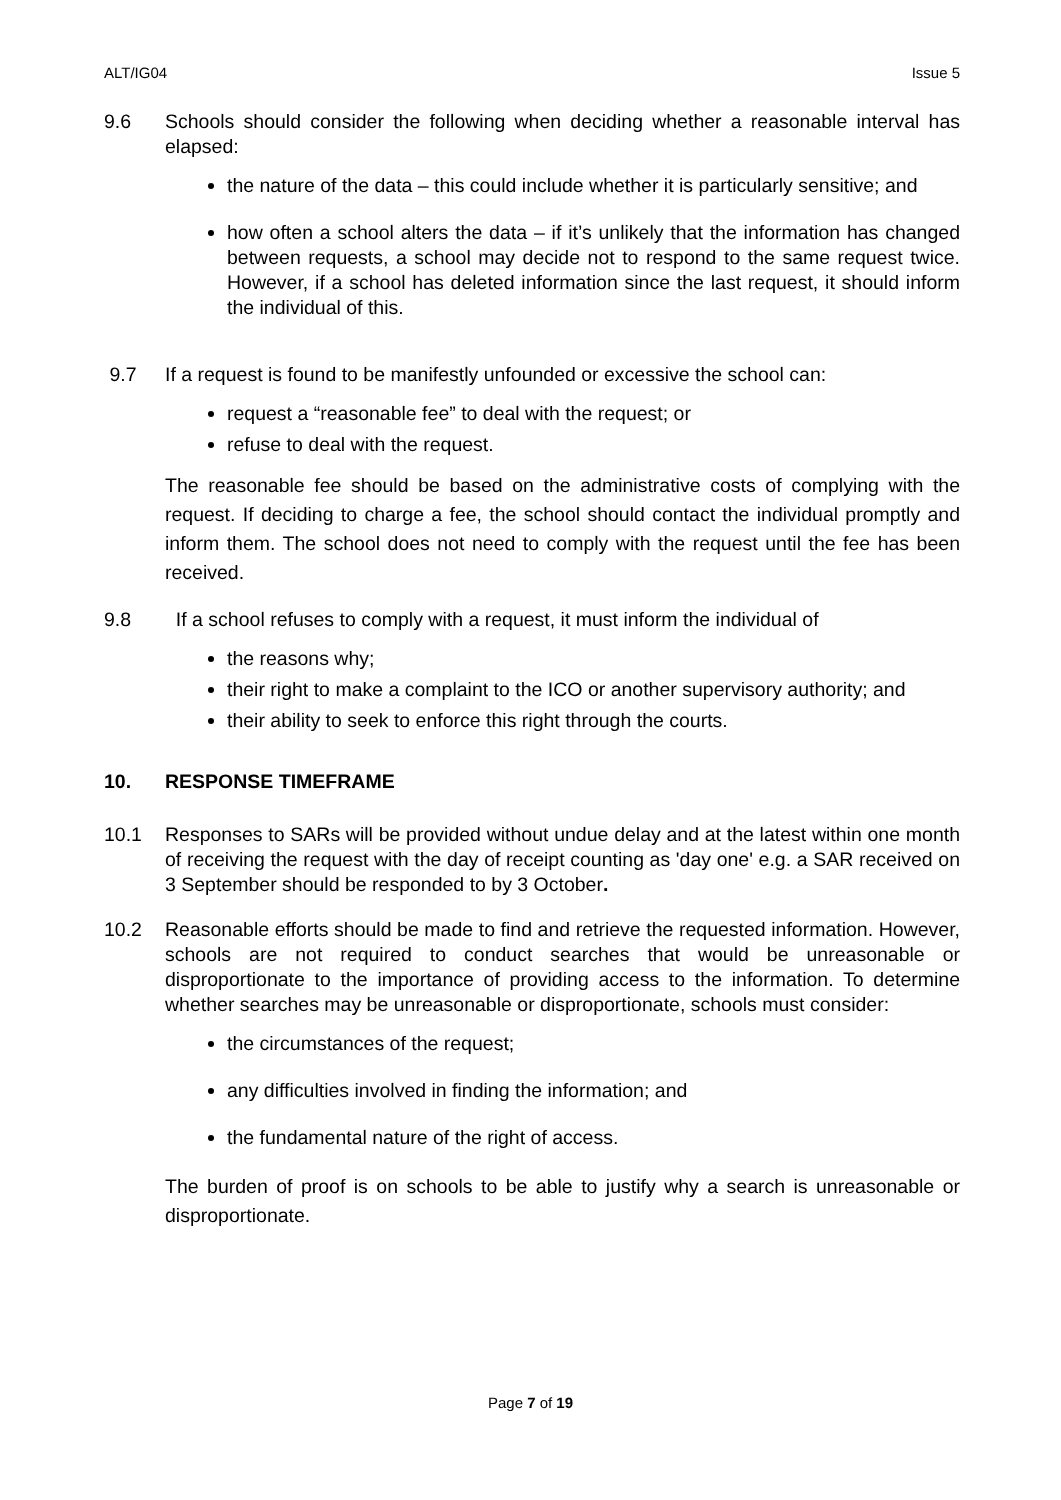ALT/IG04 Issue 5
9.6 Schools should consider the following when deciding whether a reasonable interval has elapsed:
the nature of the data – this could include whether it is particularly sensitive; and
how often a school alters the data – if it’s unlikely that the information has changed between requests, a school may decide not to respond to the same request twice. However, if a school has deleted information since the last request, it should inform the individual of this.
9.7 If a request is found to be manifestly unfounded or excessive the school can:
request a “reasonable fee” to deal with the request; or
refuse to deal with the request.
The reasonable fee should be based on the administrative costs of complying with the request. If deciding to charge a fee, the school should contact the individual promptly and inform them. The school does not need to comply with the request until the fee has been received.
9.8 If a school refuses to comply with a request, it must inform the individual of
the reasons why;
their right to make a complaint to the ICO or another supervisory authority; and
their ability to seek to enforce this right through the courts.
10. RESPONSE TIMEFRAME
10.1 Responses to SARs will be provided without undue delay and at the latest within one month of receiving the request with the day of receipt counting as 'day one' e.g. a SAR received on 3 September should be responded to by 3 October.
10.2 Reasonable efforts should be made to find and retrieve the requested information. However, schools are not required to conduct searches that would be unreasonable or disproportionate to the importance of providing access to the information. To determine whether searches may be unreasonable or disproportionate, schools must consider:
the circumstances of the request;
any difficulties involved in finding the information; and
the fundamental nature of the right of access.
The burden of proof is on schools to be able to justify why a search is unreasonable or disproportionate.
Page 7 of 19